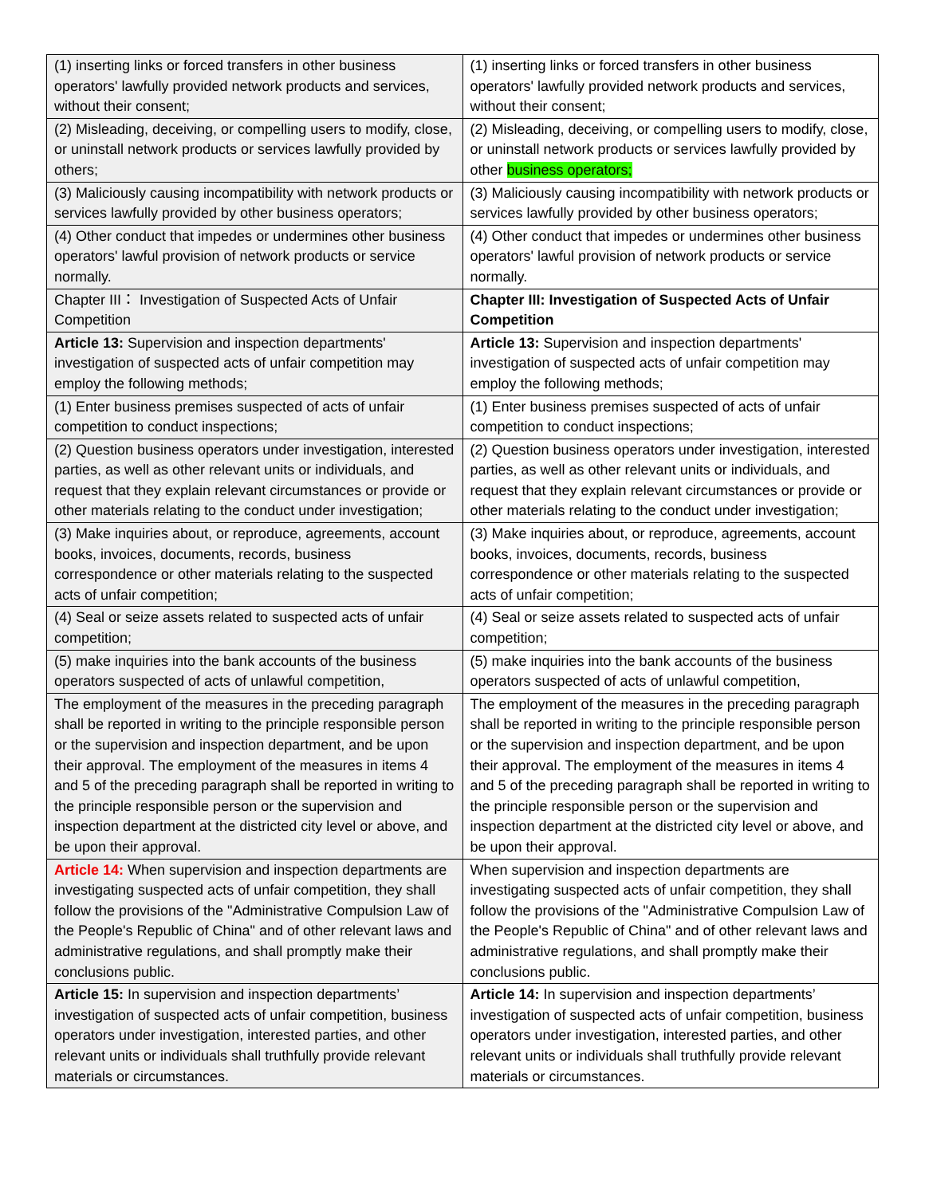| (1) inserting links or forced transfers in other business operators' lawfully provided network products and services, without their consent; | (1) inserting links or forced transfers in other business operators' lawfully provided network products and services, without their consent; |
| (2) Misleading, deceiving, or compelling users to modify, close, or uninstall network products or services lawfully provided by others; | (2) Misleading, deceiving, or compelling users to modify, close, or uninstall network products or services lawfully provided by other business operators; |
| (3) Maliciously causing incompatibility with network products or services lawfully provided by other business operators; | (3) Maliciously causing incompatibility with network products or services lawfully provided by other business operators; |
| (4) Other conduct that impedes or undermines other business operators' lawful provision of network products or service normally. | (4) Other conduct that impedes or undermines other business operators' lawful provision of network products or service normally. |
| Chapter III： Investigation of Suspected Acts of Unfair Competition | Chapter III: Investigation of Suspected Acts of Unfair Competition |
| Article 13: Supervision and inspection departments' investigation of suspected acts of unfair competition may employ the following methods; | Article 13: Supervision and inspection departments' investigation of suspected acts of unfair competition may employ the following methods; |
| (1) Enter business premises suspected of acts of unfair competition to conduct inspections; | (1) Enter business premises suspected of acts of unfair competition to conduct inspections; |
| (2) Question business operators under investigation, interested parties, as well as other relevant units or individuals, and request that they explain relevant circumstances or provide or other materials relating to the conduct under investigation; | (2) Question business operators under investigation, interested parties, as well as other relevant units or individuals, and request that they explain relevant circumstances or provide or other materials relating to the conduct under investigation; |
| (3) Make inquiries about, or reproduce, agreements, account books, invoices, documents, records, business correspondence or other materials relating to the suspected acts of unfair competition; | (3) Make inquiries about, or reproduce, agreements, account books, invoices, documents, records, business correspondence or other materials relating to the suspected acts of unfair competition; |
| (4) Seal or seize assets related to suspected acts of unfair competition; | (4) Seal or seize assets related to suspected acts of unfair competition; |
| (5) make inquiries into the bank accounts of the business operators suspected of acts of unlawful competition, | (5) make inquiries into the bank accounts of the business operators suspected of acts of unlawful competition, |
| The employment of the measures in the preceding paragraph shall be reported in writing to the principle responsible person or the supervision and inspection department, and be upon their approval. The employment of the measures in items 4 and 5 of the preceding paragraph shall be reported in writing to the principle responsible person or the supervision and inspection department at the districted city level or above, and be upon their approval. | The employment of the measures in the preceding paragraph shall be reported in writing to the principle responsible person or the supervision and inspection department, and be upon their approval. The employment of the measures in items 4 and 5 of the preceding paragraph shall be reported in writing to the principle responsible person or the supervision and inspection department at the districted city level or above, and be upon their approval. |
| Article 14: When supervision and inspection departments are investigating suspected acts of unfair competition, they shall follow the provisions of the "Administrative Compulsion Law of the People's Republic of China" and of other relevant laws and administrative regulations, and shall promptly make their conclusions public. | When supervision and inspection departments are investigating suspected acts of unfair competition, they shall follow the provisions of the "Administrative Compulsion Law of the People's Republic of China" and of other relevant laws and administrative regulations, and shall promptly make their conclusions public. |
| Article 15: In supervision and inspection departments’ investigation of suspected acts of unfair competition, business operators under investigation, interested parties, and other relevant units or individuals shall truthfully provide relevant materials or circumstances. | Article 14: In supervision and inspection departments’ investigation of suspected acts of unfair competition, business operators under investigation, interested parties, and other relevant units or individuals shall truthfully provide relevant materials or circumstances. |